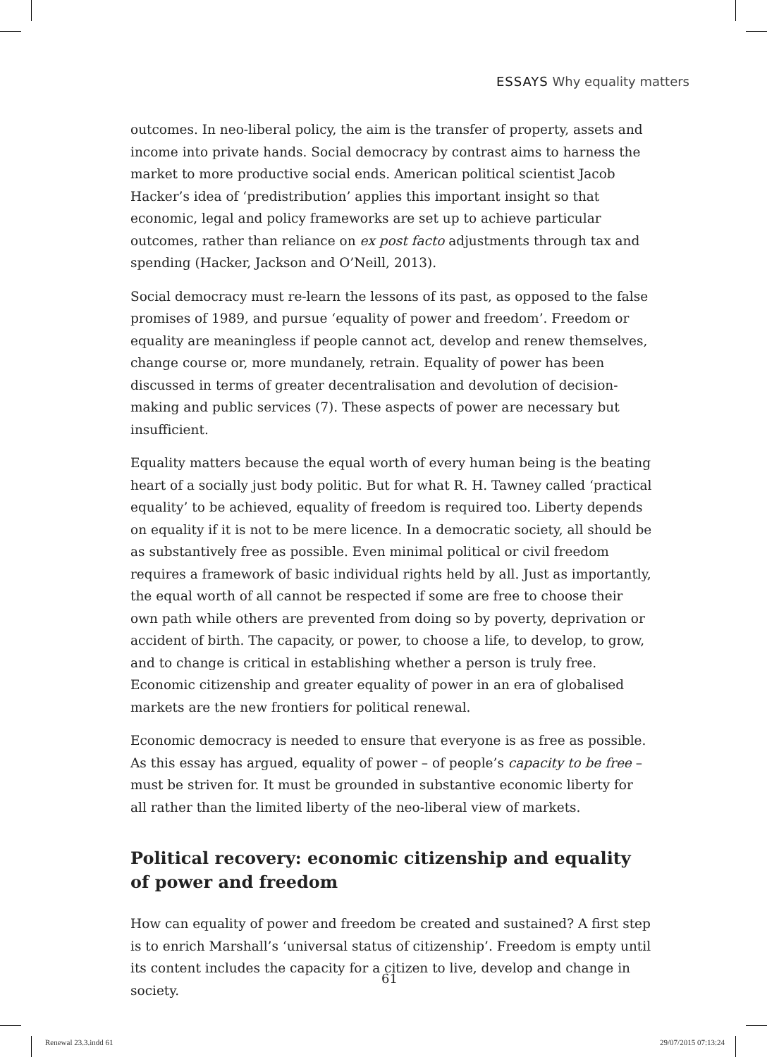ESSAYS Why equality matters
outcomes. In neo-liberal policy, the aim is the transfer of property, assets and income into private hands. Social democracy by contrast aims to harness the market to more productive social ends. American political scientist Jacob Hacker’s idea of ‘predistribution’ applies this important insight so that economic, legal and policy frameworks are set up to achieve particular outcomes, rather than reliance on ex post facto adjustments through tax and spending (Hacker, Jackson and O’Neill, 2013).
Social democracy must re-learn the lessons of its past, as opposed to the false promises of 1989, and pursue ‘equality of power and freedom’. Freedom or equality are meaningless if people cannot act, develop and renew themselves, change course or, more mundanely, retrain. Equality of power has been discussed in terms of greater decentralisation and devolution of decision-making and public services (7). These aspects of power are necessary but insufficient.
Equality matters because the equal worth of every human being is the beating heart of a socially just body politic. But for what R. H. Tawney called ‘practical equality’ to be achieved, equality of freedom is required too. Liberty depends on equality if it is not to be mere licence. In a democratic society, all should be as substantively free as possible. Even minimal political or civil freedom requires a framework of basic individual rights held by all. Just as importantly, the equal worth of all cannot be respected if some are free to choose their own path while others are prevented from doing so by poverty, deprivation or accident of birth. The capacity, or power, to choose a life, to develop, to grow, and to change is critical in establishing whether a person is truly free. Economic citizenship and greater equality of power in an era of globalised markets are the new frontiers for political renewal.
Economic democracy is needed to ensure that everyone is as free as possible. As this essay has argued, equality of power – of people’s capacity to be free – must be striven for. It must be grounded in substantive economic liberty for all rather than the limited liberty of the neo-liberal view of markets.
Political recovery: economic citizenship and equality of power and freedom
How can equality of power and freedom be created and sustained? A first step is to enrich Marshall’s ‘universal status of citizenship’. Freedom is empty until its content includes the capacity for a citizen to live, develop and change in society.
61
Renewal 23.3.indd 61 29/07/2015 07:13:24